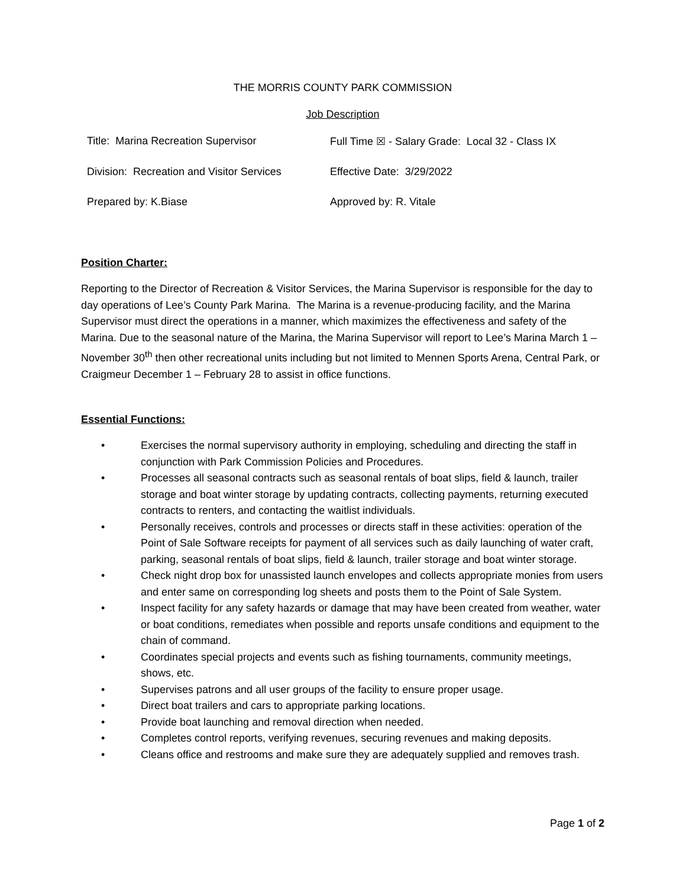THE MORRIS COUNTY PARK COMMISSION
Job Description
| Title: Marina Recreation Supervisor | Full Time ☒ - Salary Grade: Local 32 - Class IX |
| Division: Recreation and Visitor Services | Effective Date: 3/29/2022 |
| Prepared by: K.Biase | Approved by: R. Vitale |
Position Charter:
Reporting to the Director of Recreation & Visitor Services, the Marina Supervisor is responsible for the day to day operations of Lee’s County Park Marina. The Marina is a revenue-producing facility, and the Marina Supervisor must direct the operations in a manner, which maximizes the effectiveness and safety of the Marina. Due to the seasonal nature of the Marina, the Marina Supervisor will report to Lee’s Marina March 1 – November 30<sup>th</sup> then other recreational units including but not limited to Mennen Sports Arena, Central Park, or Craigmeur December 1 – February 28 to assist in office functions.
Essential Functions:
• Exercises the normal supervisory authority in employing, scheduling and directing the staff in conjunction with Park Commission Policies and Procedures.
• Processes all seasonal contracts such as seasonal rentals of boat slips, field & launch, trailer storage and boat winter storage by updating contracts, collecting payments, returning executed contracts to renters, and contacting the waitlist individuals.
• Personally receives, controls and processes or directs staff in these activities: operation of the Point of Sale Software receipts for payment of all services such as daily launching of water craft, parking, seasonal rentals of boat slips, field & launch, trailer storage and boat winter storage.
• Check night drop box for unassisted launch envelopes and collects appropriate monies from users and enter same on corresponding log sheets and posts them to the Point of Sale System.
• Inspect facility for any safety hazards or damage that may have been created from weather, water or boat conditions, remediates when possible and reports unsafe conditions and equipment to the chain of command.
• Coordinates special projects and events such as fishing tournaments, community meetings, shows, etc.
• Supervises patrons and all user groups of the facility to ensure proper usage.
• Direct boat trailers and cars to appropriate parking locations.
• Provide boat launching and removal direction when needed.
• Completes control reports, verifying revenues, securing revenues and making deposits.
• Cleans office and restrooms and make sure they are adequately supplied and removes trash.
Page 1 of 2